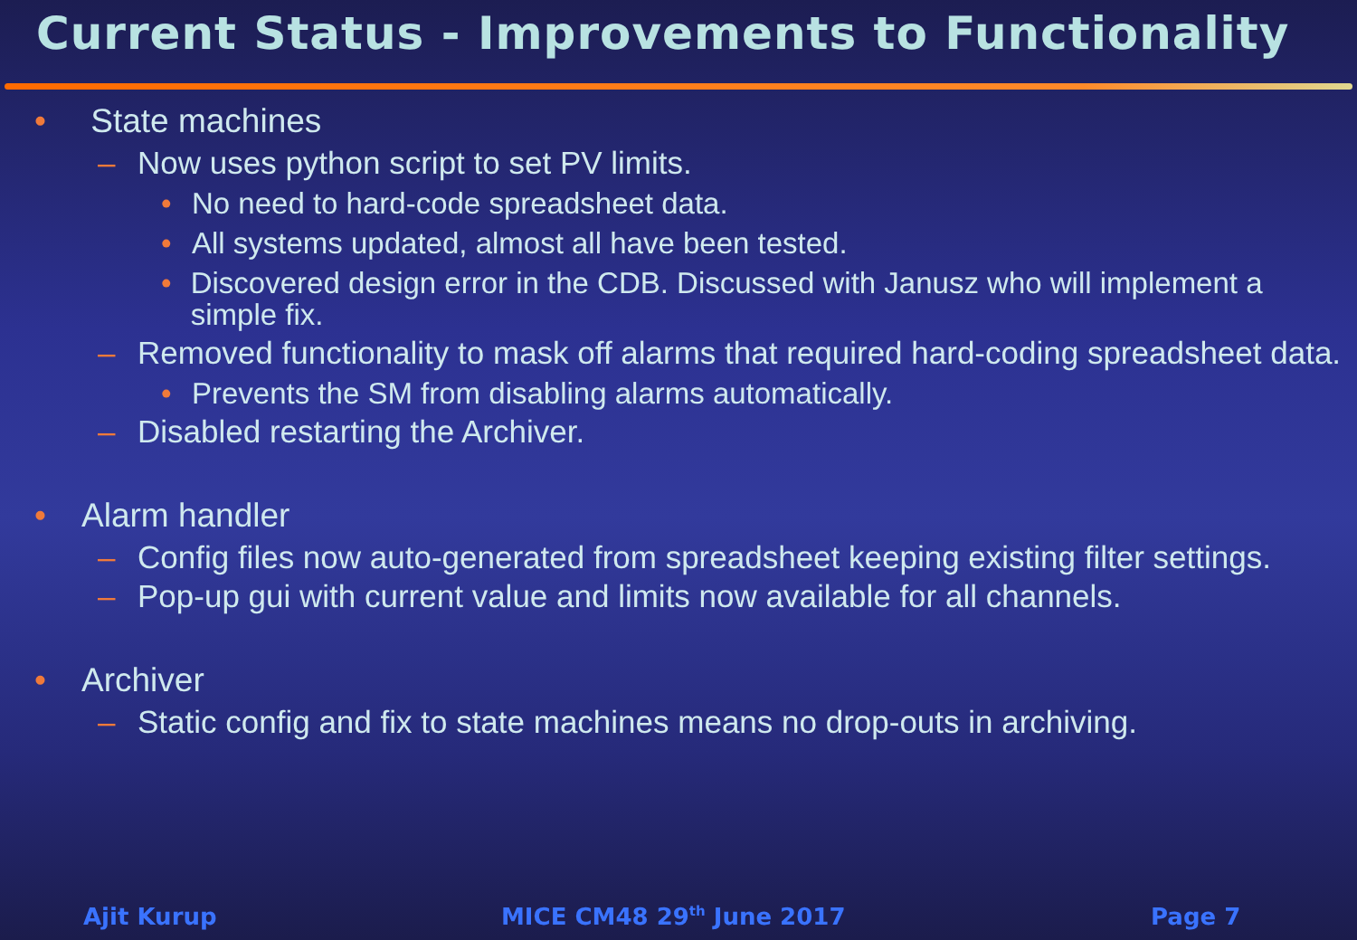Current Status - Improvements to Functionality
• State machines
– Now uses python script to set PV limits.
• No need to hard-code spreadsheet data.
• All systems updated, almost all have been tested.
• Discovered design error in the CDB. Discussed with Janusz who will implement a simple fix.
– Removed functionality to mask off alarms that required hard-coding spreadsheet data.
• Prevents the SM from disabling alarms automatically.
– Disabled restarting the Archiver.
• Alarm handler
– Config files now auto-generated from spreadsheet keeping existing filter settings.
– Pop-up gui with current value and limits now available for all channels.
• Archiver
– Static config and fix to state machines means no drop-outs in archiving.
Ajit Kurup MICE CM48 29<sup>th</sup> June 2017 Page 7